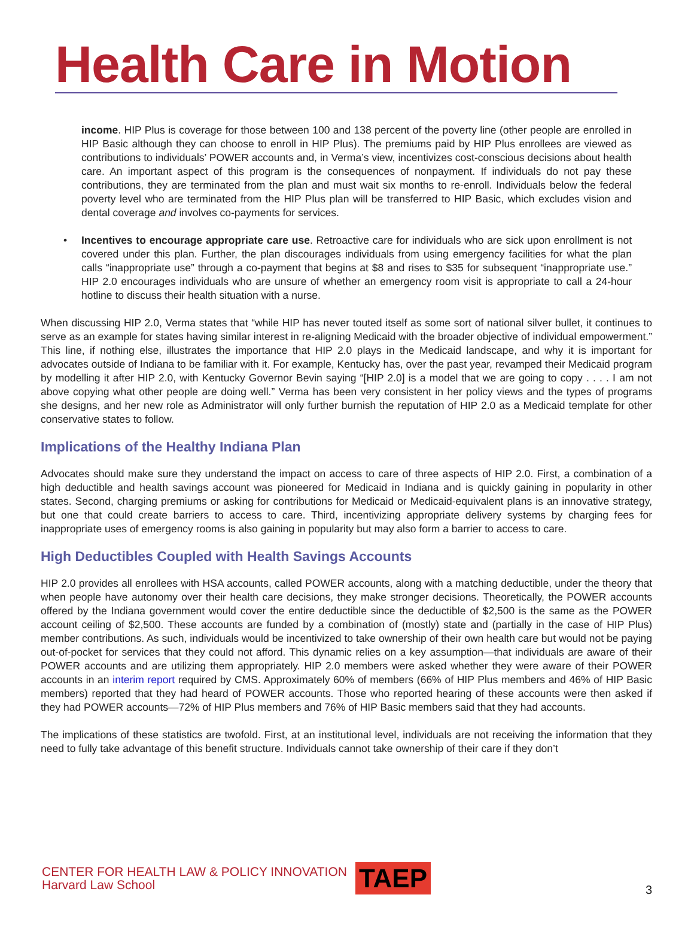Health Care in Motion
income. HIP Plus is coverage for those between 100 and 138 percent of the poverty line (other people are enrolled in HIP Basic although they can choose to enroll in HIP Plus). The premiums paid by HIP Plus enrollees are viewed as contributions to individuals’ POWER accounts and, in Verma’s view, incentivizes cost-conscious decisions about health care. An important aspect of this program is the consequences of nonpayment. If individuals do not pay these contributions, they are terminated from the plan and must wait six months to re-enroll. Individuals below the federal poverty level who are terminated from the HIP Plus plan will be transferred to HIP Basic, which excludes vision and dental coverage and involves co-payments for services.
• Incentives to encourage appropriate care use. Retroactive care for individuals who are sick upon enrollment is not covered under this plan. Further, the plan discourages individuals from using emergency facilities for what the plan calls “inappropriate use” through a co-payment that begins at $8 and rises to $35 for subsequent “inappropriate use.” HIP 2.0 encourages individuals who are unsure of whether an emergency room visit is appropriate to call a 24-hour hotline to discuss their health situation with a nurse.
When discussing HIP 2.0, Verma states that “while HIP has never touted itself as some sort of national silver bullet, it continues to serve as an example for states having similar interest in re-aligning Medicaid with the broader objective of individual empowerment.” This line, if nothing else, illustrates the importance that HIP 2.0 plays in the Medicaid landscape, and why it is important for advocates outside of Indiana to be familiar with it. For example, Kentucky has, over the past year, revamped their Medicaid program by modelling it after HIP 2.0, with Kentucky Governor Bevin saying “[HIP 2.0] is a model that we are going to copy . . . . I am not above copying what other people are doing well.” Verma has been very consistent in her policy views and the types of programs she designs, and her new role as Administrator will only further burnish the reputation of HIP 2.0 as a Medicaid template for other conservative states to follow.
Implications of the Healthy Indiana Plan
Advocates should make sure they understand the impact on access to care of three aspects of HIP 2.0. First, a combination of a high deductible and health savings account was pioneered for Medicaid in Indiana and is quickly gaining in popularity in other states. Second, charging premiums or asking for contributions for Medicaid or Medicaid-equivalent plans is an innovative strategy, but one that could create barriers to access to care. Third, incentivizing appropriate delivery systems by charging fees for inappropriate uses of emergency rooms is also gaining in popularity but may also form a barrier to access to care.
High Deductibles Coupled with Health Savings Accounts
HIP 2.0 provides all enrollees with HSA accounts, called POWER accounts, along with a matching deductible, under the theory that when people have autonomy over their health care decisions, they make stronger decisions. Theoretically, the POWER accounts offered by the Indiana government would cover the entire deductible since the deductible of $2,500 is the same as the POWER account ceiling of $2,500. These accounts are funded by a combination of (mostly) state and (partially in the case of HIP Plus) member contributions. As such, individuals would be incentivized to take ownership of their own health care but would not be paying out-of-pocket for services that they could not afford. This dynamic relies on a key assumption—that individuals are aware of their POWER accounts and are utilizing them appropriately. HIP 2.0 members were asked whether they were aware of their POWER accounts in an interim report required by CMS. Approximately 60% of members (66% of HIP Plus members and 46% of HIP Basic members) reported that they had heard of POWER accounts. Those who reported hearing of these accounts were then asked if they had POWER accounts—72% of HIP Plus members and 76% of HIP Basic members said that they had accounts.
The implications of these statistics are twofold. First, at an institutional level, individuals are not receiving the information that they need to fully take advantage of this benefit structure. Individuals cannot take ownership of their care if they don’t
CENTER FOR HEALTH LAW & POLICY INNOVATION
Harvard Law School
TAEP
3